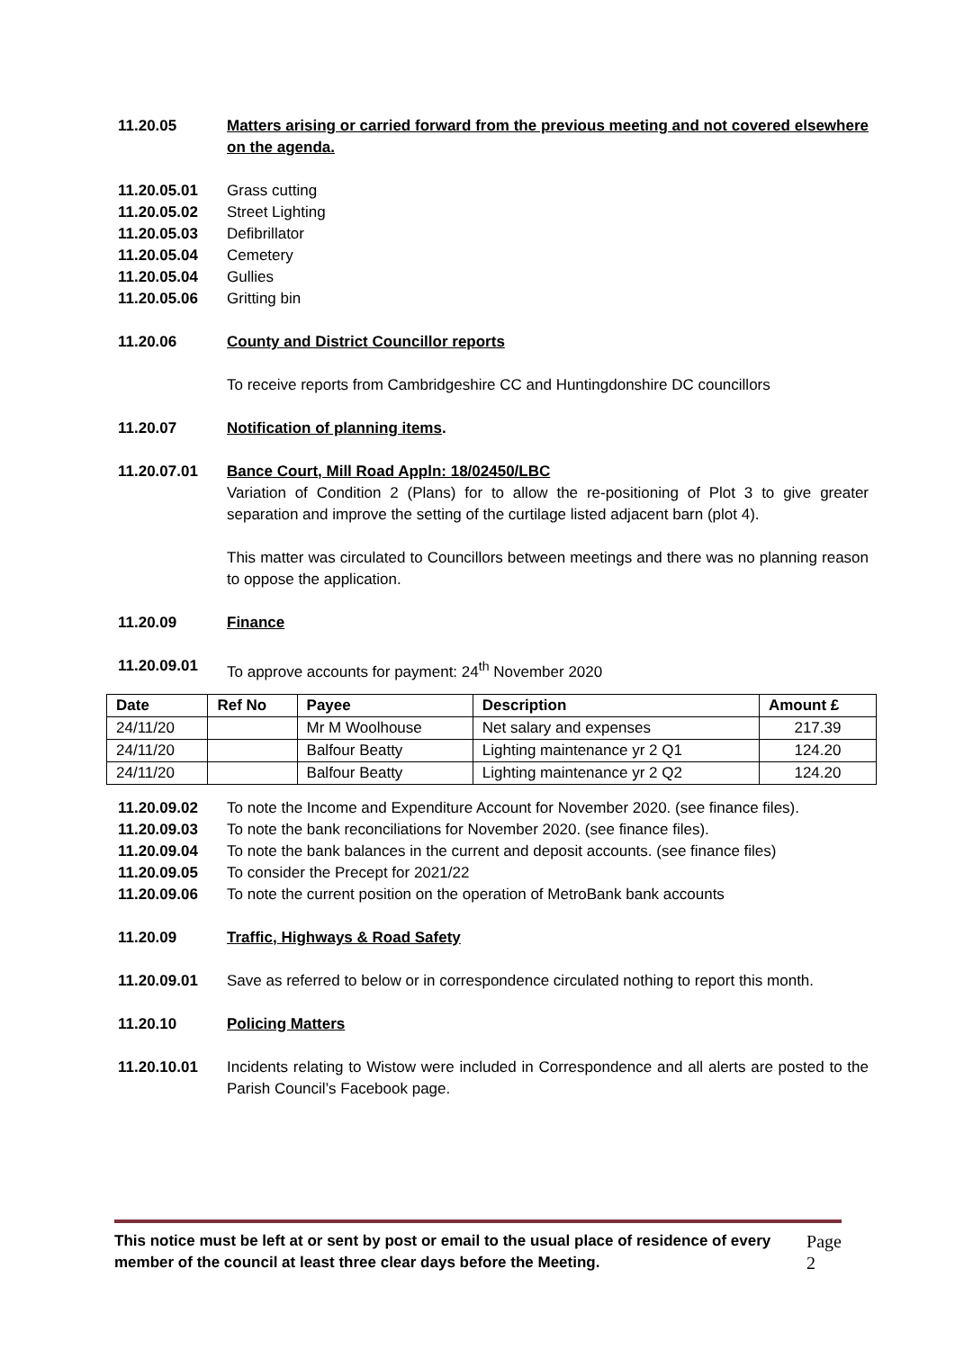11.20.05 Matters arising or carried forward from the previous meeting and not covered elsewhere on the agenda.
11.20.05.01 Grass cutting
11.20.05.02 Street Lighting
11.20.05.03 Defibrillator
11.20.05.04 Cemetery
11.20.05.04 Gullies
11.20.05.06 Gritting bin
11.20.06 County and District Councillor reports
To receive reports from Cambridgeshire CC and Huntingdonshire DC councillors
11.20.07 Notification of planning items.
11.20.07.01 Bance Court, Mill Road Appln: 18/02450/LBC
Variation of Condition 2 (Plans) for to allow the re-positioning of Plot 3 to give greater separation and improve the setting of the curtilage listed adjacent barn (plot 4).
This matter was circulated to Councillors between meetings and there was no planning reason to oppose the application.
11.20.09 Finance
11.20.09.01 To approve accounts for payment: 24<sup>th</sup> November 2020
| Date | Ref No | Payee | Description | Amount £ |
| --- | --- | --- | --- | --- |
| 24/11/20 | | Mr M Woolhouse | Net salary and expenses | 217.39 |
| 24/11/20 | | Balfour Beatty | Lighting maintenance yr 2 Q1 | 124.20 |
| 24/11/20 | | Balfour Beatty | Lighting maintenance yr 2 Q2 | 124.20 |
11.20.09.02 To note the Income and Expenditure Account for November 2020. (see finance files).
11.20.09.03 To note the bank reconciliations for November 2020. (see finance files).
11.20.09.04 To note the bank balances in the current and deposit accounts. (see finance files)
11.20.09.05 To consider the Precept for 2021/22
11.20.09.06 To note the current position on the operation of MetroBank bank accounts
11.20.09 Traffic, Highways & Road Safety
11.20.09.01 Save as referred to below or in correspondence circulated nothing to report this month.
11.20.10 Policing Matters
11.20.10.01 Incidents relating to Wistow were included in Correspondence and all alerts are posted to the Parish Council’s Facebook page.
This notice must be left at or sent by post or email to the usual place of residence of every member of the council at least three clear days before the Meeting.
Page 2